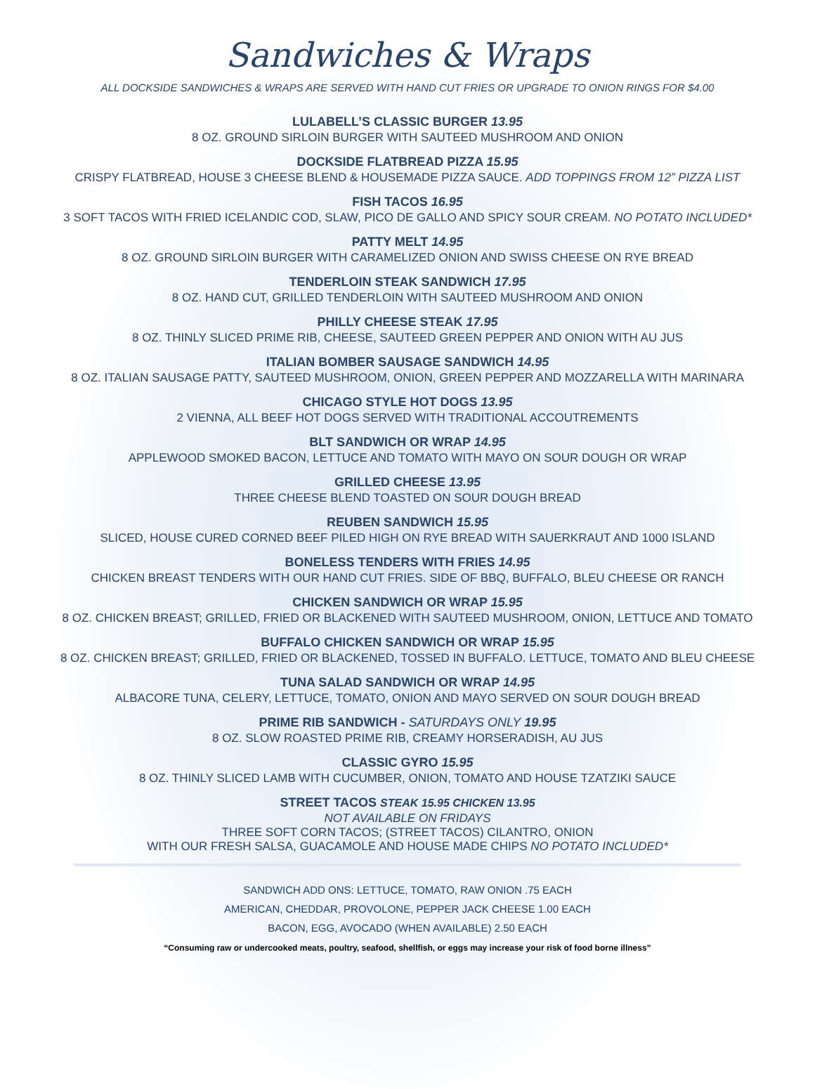Sandwiches & Wraps
ALL DOCKSIDE SANDWICHES & WRAPS ARE SERVED WITH HAND CUT FRIES OR UPGRADE TO ONION RINGS FOR $4.00
LULABELL’S CLASSIC BURGER 13.95
8 OZ. GROUND SIRLOIN BURGER WITH SAUTEED MUSHROOM AND ONION
DOCKSIDE FLATBREAD PIZZA 15.95
CRISPY FLATBREAD, HOUSE 3 CHEESE BLEND & HOUSEMADE PIZZA SAUCE. ADD TOPPINGS FROM 12” PIZZA LIST
FISH TACOS 16.95
3 SOFT TACOS WITH FRIED ICELANDIC COD, SLAW, PICO DE GALLO AND SPICY SOUR CREAM. NO POTATO INCLUDED*
PATTY MELT 14.95
8 OZ. GROUND SIRLOIN BURGER WITH CARAMELIZED ONION AND SWISS CHEESE ON RYE BREAD
TENDERLOIN STEAK SANDWICH 17.95
8 OZ. HAND CUT, GRILLED TENDERLOIN WITH SAUTEED MUSHROOM AND ONION
PHILLY CHEESE STEAK 17.95
8 OZ. THINLY SLICED PRIME RIB, CHEESE, SAUTEED GREEN PEPPER AND ONION WITH AU JUS
ITALIAN BOMBER SAUSAGE SANDWICH 14.95
8 OZ. ITALIAN SAUSAGE PATTY, SAUTEED MUSHROOM, ONION, GREEN PEPPER AND MOZZARELLA WITH MARINARA
CHICAGO STYLE HOT DOGS 13.95
2 VIENNA, ALL BEEF HOT DOGS SERVED WITH TRADITIONAL ACCOUTREMENTS
BLT SANDWICH OR WRAP 14.95
APPLEWOOD SMOKED BACON, LETTUCE AND TOMATO WITH MAYO ON SOUR DOUGH OR WRAP
GRILLED CHEESE 13.95
THREE CHEESE BLEND TOASTED ON SOUR DOUGH BREAD
REUBEN SANDWICH 15.95
SLICED, HOUSE CURED CORNED BEEF PILED HIGH ON RYE BREAD WITH SAUERKRAUT AND 1000 ISLAND
BONELESS TENDERS WITH FRIES 14.95
CHICKEN BREAST TENDERS WITH OUR HAND CUT FRIES. SIDE OF BBQ, BUFFALO, BLEU CHEESE OR RANCH
CHICKEN SANDWICH OR WRAP 15.95
8 OZ. CHICKEN BREAST; GRILLED, FRIED OR BLACKENED WITH SAUTEED MUSHROOM, ONION, LETTUCE AND TOMATO
BUFFALO CHICKEN SANDWICH OR WRAP 15.95
8 OZ. CHICKEN BREAST; GRILLED, FRIED OR BLACKENED, TOSSED IN BUFFALO. LETTUCE, TOMATO AND BLEU CHEESE
TUNA SALAD SANDWICH OR WRAP 14.95
ALBACORE TUNA, CELERY, LETTUCE, TOMATO, ONION AND MAYO SERVED ON SOUR DOUGH BREAD
PRIME RIB SANDWICH - SATURDAYS ONLY 19.95
8 OZ. SLOW ROASTED PRIME RIB, CREAMY HORSERADISH, AU JUS
CLASSIC GYRO 15.95
8 OZ. THINLY SLICED LAMB WITH CUCUMBER, ONION, TOMATO AND HOUSE TZATZIKI SAUCE
STREET TACOS STEAK 15.95 CHICKEN 13.95
NOT AVAILABLE ON FRIDAYS
THREE SOFT CORN TACOS; (STREET TACOS) CILANTRO, ONION
WITH OUR FRESH SALSA, GUACAMOLE AND HOUSE MADE CHIPS NO POTATO INCLUDED*
SANDWICH ADD ONS: LETTUCE, TOMATO, RAW ONION .75 EACH
AMERICAN, CHEDDAR, PROVOLONE, PEPPER JACK CHEESE 1.00 EACH
BACON, EGG, AVOCADO (WHEN AVAILABLE) 2.50 EACH
“Consuming raw or undercooked meats, poultry, seafood, shellfish, or eggs may increase your risk of food borne illness”